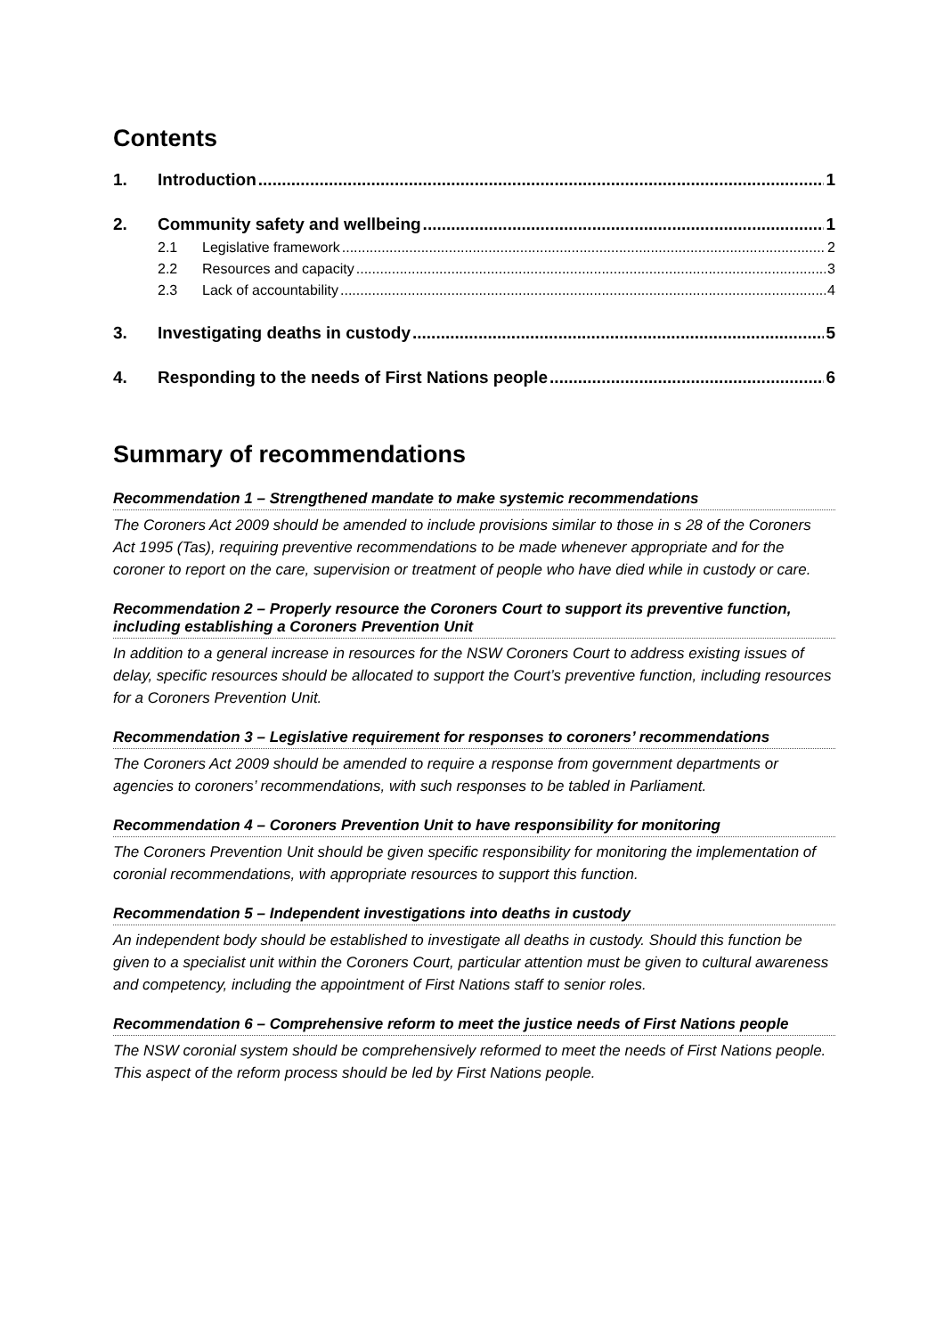Contents
1. Introduction 1
2. Community safety and wellbeing 1
2.1 Legislative framework 2
2.2 Resources and capacity 3
2.3 Lack of accountability 4
3. Investigating deaths in custody 5
4. Responding to the needs of First Nations people 6
Summary of recommendations
Recommendation 1 – Strengthened mandate to make systemic recommendations
The Coroners Act 2009 should be amended to include provisions similar to those in s 28 of the Coroners Act 1995 (Tas), requiring preventive recommendations to be made whenever appropriate and for the coroner to report on the care, supervision or treatment of people who have died while in custody or care.
Recommendation 2 – Properly resource the Coroners Court to support its preventive function, including establishing a Coroners Prevention Unit
In addition to a general increase in resources for the NSW Coroners Court to address existing issues of delay, specific resources should be allocated to support the Court’s preventive function, including resources for a Coroners Prevention Unit.
Recommendation 3 – Legislative requirement for responses to coroners’ recommendations
The Coroners Act 2009 should be amended to require a response from government departments or agencies to coroners’ recommendations, with such responses to be tabled in Parliament.
Recommendation 4 – Coroners Prevention Unit to have responsibility for monitoring
The Coroners Prevention Unit should be given specific responsibility for monitoring the implementation of coronial recommendations, with appropriate resources to support this function.
Recommendation 5 – Independent investigations into deaths in custody
An independent body should be established to investigate all deaths in custody. Should this function be given to a specialist unit within the Coroners Court, particular attention must be given to cultural awareness and competency, including the appointment of First Nations staff to senior roles.
Recommendation 6 – Comprehensive reform to meet the justice needs of First Nations people
The NSW coronial system should be comprehensively reformed to meet the needs of First Nations people. This aspect of the reform process should be led by First Nations people.